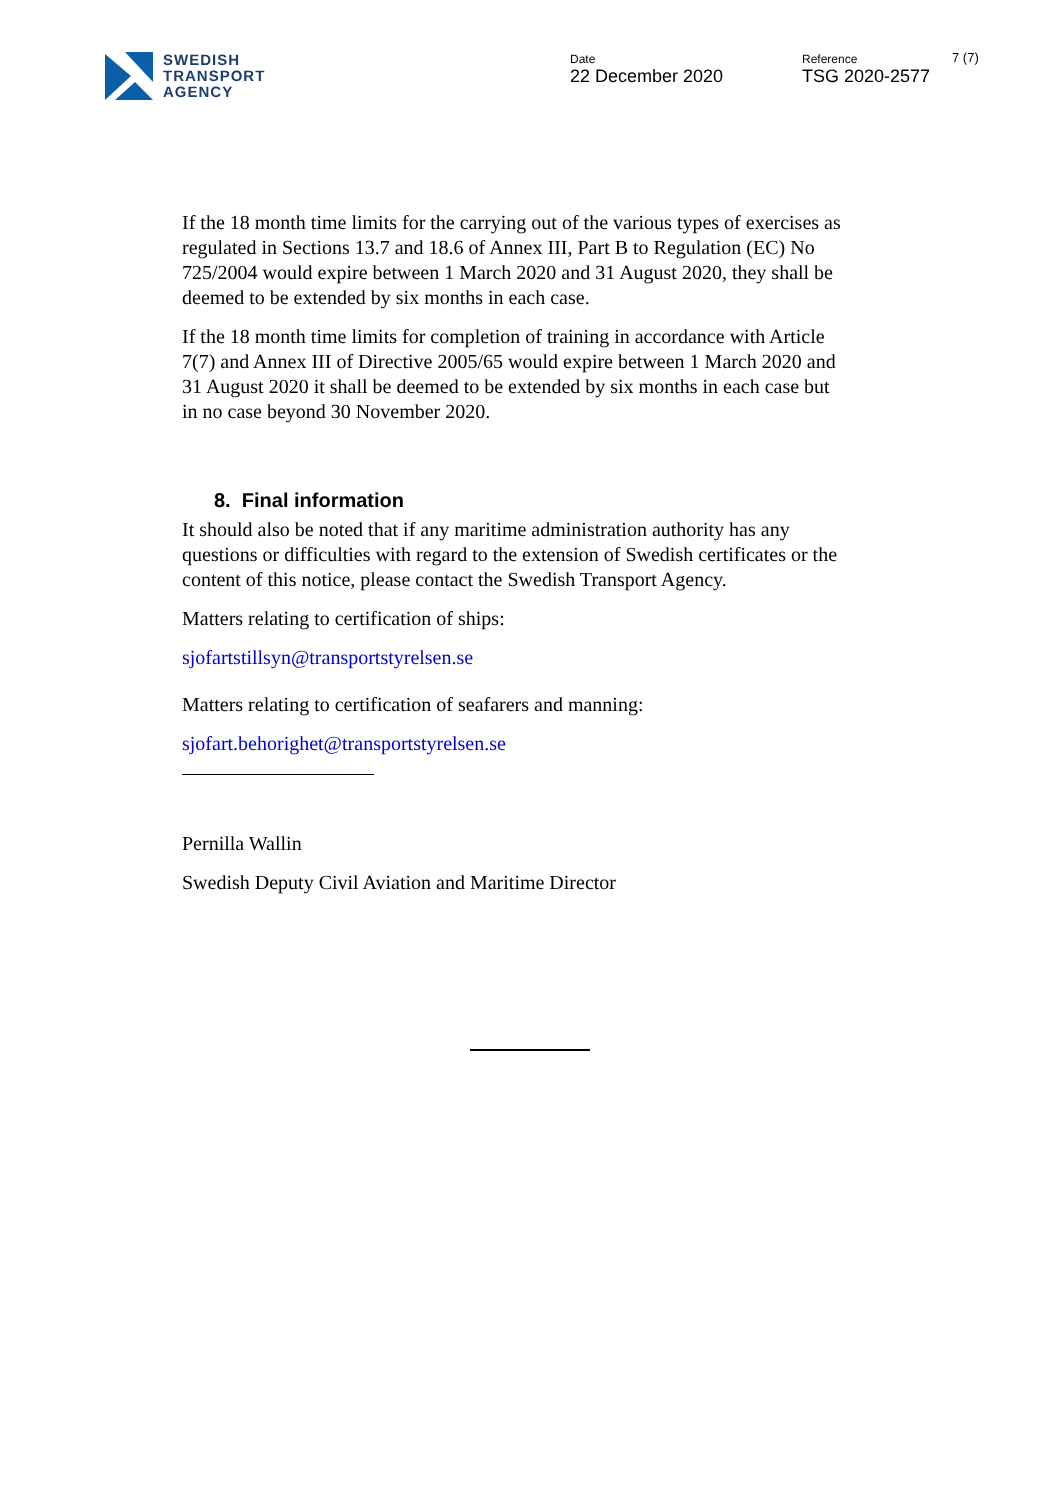SWEDISH
TRANSPORT
AGENCY
Date
22 December 2020
Reference
TSG 2020-2577
7 (7)
If the 18 month time limits for the carrying out of the various types of exercises as regulated in Sections 13.7 and 18.6 of Annex III, Part B to Regulation (EC) No 725/2004 would expire between 1 March 2020 and 31 August 2020, they shall be deemed to be extended by six months in each case.
If the 18 month time limits for completion of training in accordance with Article 7(7) and Annex III of Directive 2005/65 would expire between 1 March 2020 and 31 August 2020 it shall be deemed to be extended by six months in each case but in no case beyond 30 November 2020.
8. Final information
It should also be noted that if any maritime administration authority has any questions or difficulties with regard to the extension of Swedish certificates or the content of this notice, please contact the Swedish Transport Agency.
Matters relating to certification of ships:
sjofartstillsyn@transportstyrelsen.se
Matters relating to certification of seafarers and manning:
sjofart.behorighet@transportstyrelsen.se
Pernilla Wallin
Swedish Deputy Civil Aviation and Maritime Director